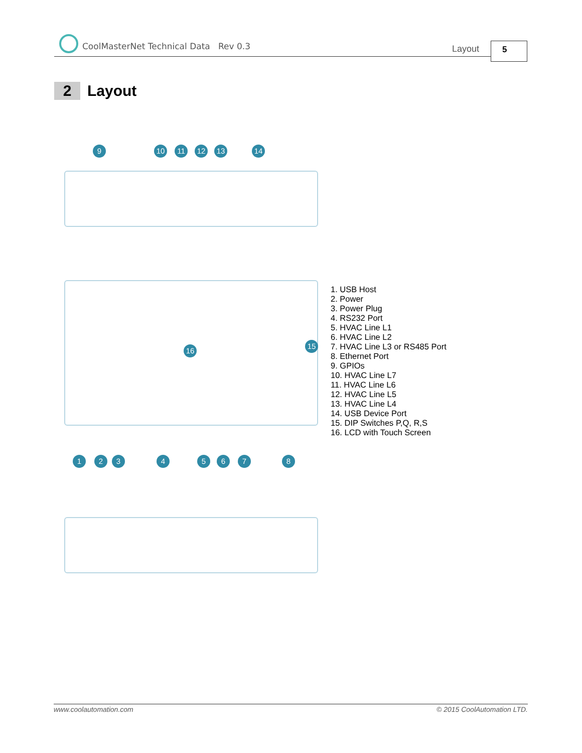CoolMasterNet Technical Data Rev 0.3
Layout 5
2 Layout
9 10 11 12 13 14
16
15
1 2 3 4 5 6 7 8
1. USB Host
2. Power
3. Power Plug
4. RS232 Port
5. HVAC Line L1
6. HVAC Line L2
7. HVAC Line L3 or RS485 Port
8. Ethernet Port
9. GPIOs
10. HVAC Line L7
11. HVAC Line L6
12. HVAC Line L5
13. HVAC Line L4
14. USB Device Port
15. DIP Switches P,Q, R,S
16. LCD with Touch Screen
www.coolautomation.com © 2015 CoolAutomation LTD.